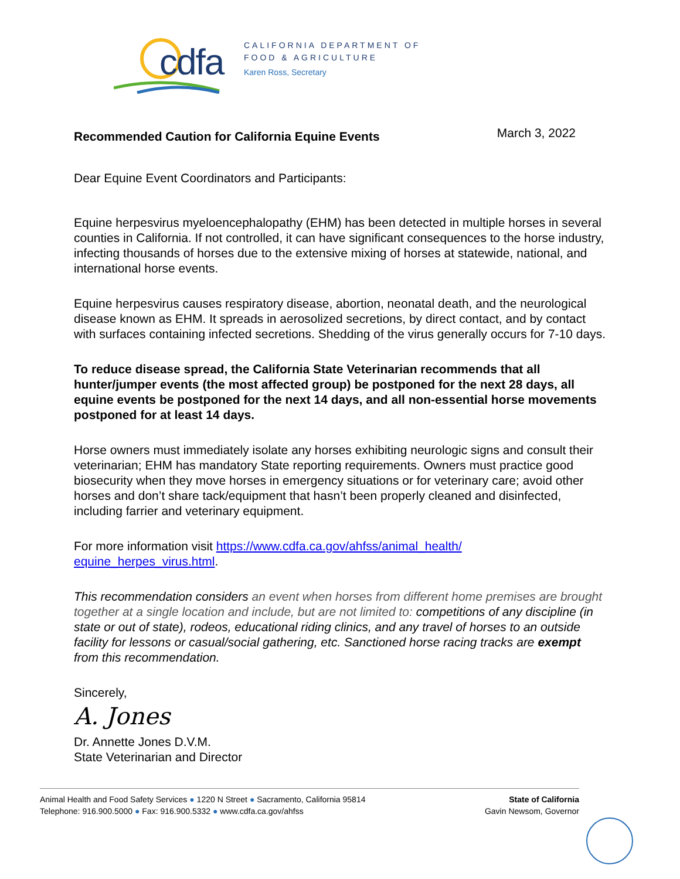cdfa
CALIFORNIA DEPARTMENT OF
FOOD & AGRICULTURE
Karen Ross, Secretary
Recommended Caution for California Equine Events March 3, 2022
Dear Equine Event Coordinators and Participants:
Equine herpesvirus myeloencephalopathy (EHM) has been detected in multiple horses in several counties in California. If not controlled, it can have significant consequences to the horse industry, infecting thousands of horses due to the extensive mixing of horses at statewide, national, and international horse events.
Equine herpesvirus causes respiratory disease, abortion, neonatal death, and the neurological disease known as EHM. It spreads in aerosolized secretions, by direct contact, and by contact with surfaces containing infected secretions. Shedding of the virus generally occurs for 7-10 days.
To reduce disease spread, the California State Veterinarian recommends that all hunter/jumper events (the most affected group) be postponed for the next 28 days, all equine events be postponed for the next 14 days, and all non-essential horse movements postponed for at least 14 days.
Horse owners must immediately isolate any horses exhibiting neurologic signs and consult their veterinarian; EHM has mandatory State reporting requirements. Owners must practice good biosecurity when they move horses in emergency situations or for veterinary care; avoid other horses and don’t share tack/equipment that hasn’t been properly cleaned and disinfected, including farrier and veterinary equipment.
For more information visit https://www.cdfa.ca.gov/ahfss/animal_health/ equine_herpes_virus.html.
This recommendation considers an event when horses from different home premises are brought together at a single location and include, but are not limited to: competitions of any discipline (in state or out of state), rodeos, educational riding clinics, and any travel of horses to an outside facility for lessons or casual/social gathering, etc. Sanctioned horse racing tracks are exempt from this recommendation.
Sincerely,
A. Jones
Dr. Annette Jones D.V.M.
State Veterinarian and Director
Animal Health and Food Safety Services ● 1220 N Street ● Sacramento, California 95814
Telephone: 916.900.5000 ● Fax: 916.900.5332 ● www.cdfa.ca.gov/ahfss
State of California
Gavin Newsom, Governor